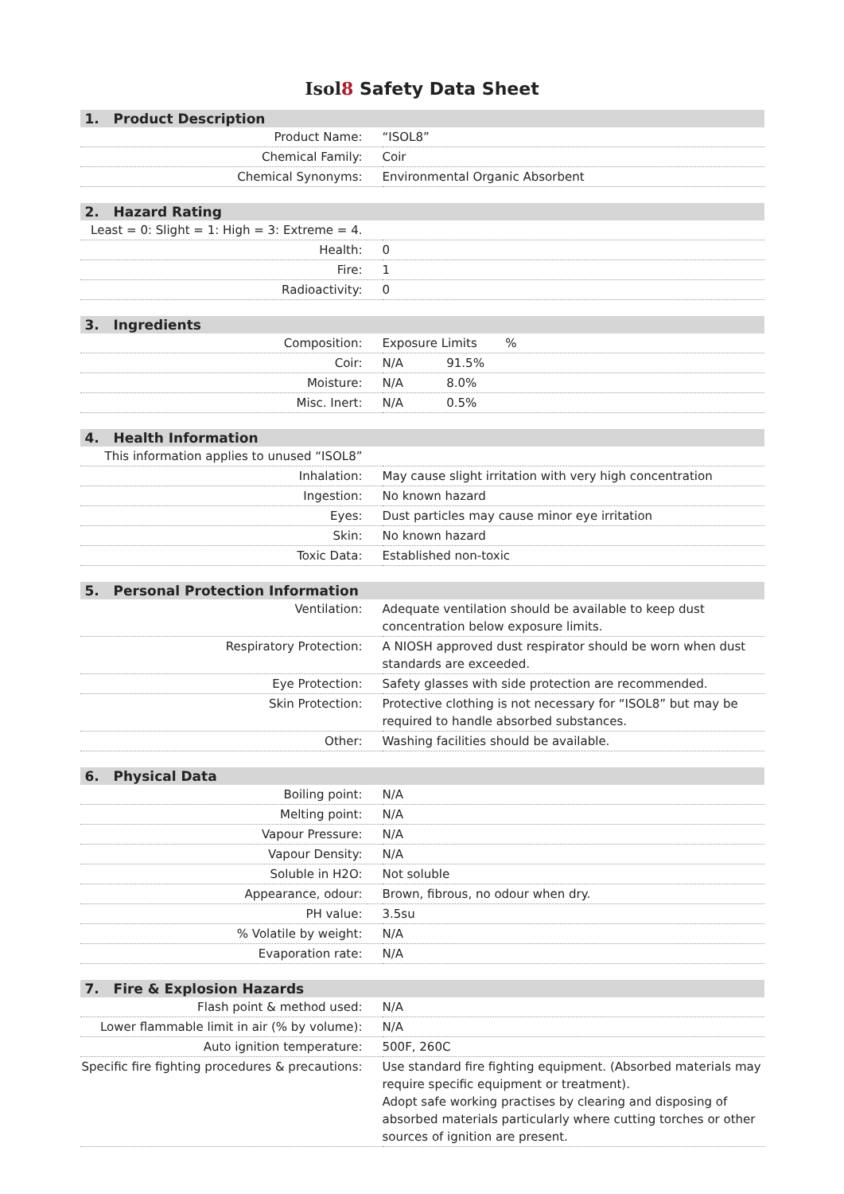Isol8 Safety Data Sheet
| 1. Product Description | |
| --- | --- |
| Product Name: | “ISOL8” |
| Chemical Family: | Coir |
| Chemical Synonyms: | Environmental Organic Absorbent |
| 2. Hazard Rating | |
| --- | --- |
| Least = 0: Slight = 1: High = 3: Extreme = 4. | |
| Health: | 0 |
| Fire: | 1 |
| Radioactivity: | 0 |
| 3. Ingredients | |
| --- | --- |
| Composition: | Exposure Limits % |
| Coir: | N/A 91.5% |
| Moisture: | N/A 8.0% |
| Misc. Inert: | N/A 0.5% |
| 4. Health Information | |
| --- | --- |
| This information applies to unused “ISOL8” | |
| Inhalation: | May cause slight irritation with very high concentration |
| Ingestion: | No known hazard |
| Eyes: | Dust particles may cause minor eye irritation |
| Skin: | No known hazard |
| Toxic Data: | Established non-toxic |
| 5. Personal Protection Information | |
| --- | --- |
| Ventilation: | Adequate ventilation should be available to keep dust concentration below exposure limits. |
| Respiratory Protection: | A NIOSH approved dust respirator should be worn when dust standards are exceeded. |
| Eye Protection: | Safety glasses with side protection are recommended. |
| Skin Protection: | Protective clothing is not necessary for “ISOL8” but may be required to handle absorbed substances. |
| Other: | Washing facilities should be available. |
| 6. Physical Data | |
| --- | --- |
| Boiling point: | N/A |
| Melting point: | N/A |
| Vapour Pressure: | N/A |
| Vapour Density: | N/A |
| Soluble in H2O: | Not soluble |
| Appearance, odour: | Brown, fibrous, no odour when dry. |
| PH value: | 3.5su |
| % Volatile by weight: | N/A |
| Evaporation rate: | N/A |
| 7. Fire & Explosion Hazards | |
| --- | --- |
| Flash point & method used: | N/A |
| Lower flammable limit in air (% by volume): | N/A |
| Auto ignition temperature: | 500F, 260C |
| Specific fire fighting procedures & precautions: | Use standard fire fighting equipment. (Absorbed materials may require specific equipment or treatment). Adopt safe working practises by clearing and disposing of absorbed materials particularly where cutting torches or other sources of ignition are present. |